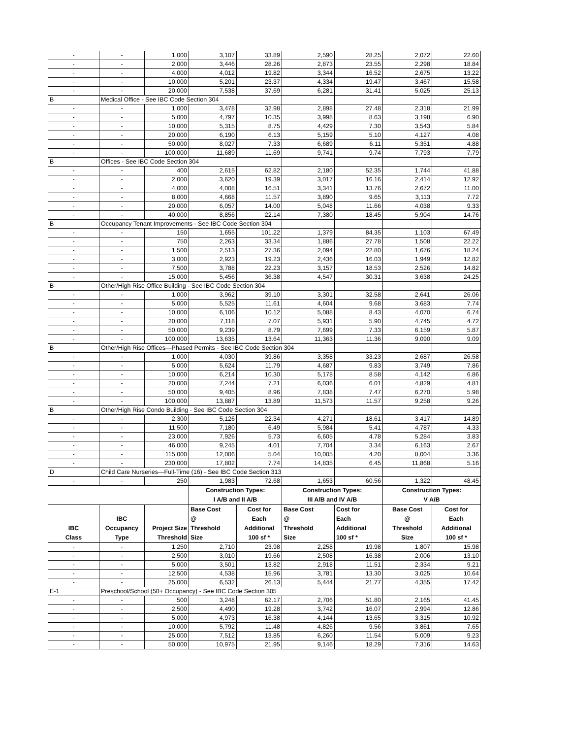| - | - | 1,000 | 3,107 | 33.89 | 2,590 | 28.25 | 2,072 | 22.60 |
| - | - | 2,000 | 3,446 | 28.26 | 2,873 | 23.55 | 2,298 | 18.84 |
| - | - | 4,000 | 4,012 | 19.82 | 3,344 | 16.52 | 2,675 | 13.22 |
| - | - | 10,000 | 5,201 | 23.37 | 4,334 | 19.47 | 3,467 | 15.58 |
| - | - | 20,000 | 7,538 | 37.69 | 6,281 | 31.41 | 5,025 | 25.13 |
| B | Medical Office - See IBC Code Section 304 | | | | | | | |
| - | - | 1,000 | 3,478 | 32.98 | 2,898 | 27.48 | 2,318 | 21.99 |
| - | - | 5,000 | 4,797 | 10.35 | 3,998 | 8.63 | 3,198 | 6.90 |
| - | - | 10,000 | 5,315 | 8.75 | 4,429 | 7.30 | 3,543 | 5.84 |
| - | - | 20,000 | 6,190 | 6.13 | 5,159 | 5.10 | 4,127 | 4.08 |
| - | - | 50,000 | 8,027 | 7.33 | 6,689 | 6.11 | 5,351 | 4.88 |
| - | - | 100,000 | 11,689 | 11.69 | 9,741 | 9.74 | 7,793 | 7.79 |
| B | Offices - See IBC Code Section 304 | | | | | | | |
| - | - | 400 | 2,615 | 62.82 | 2,180 | 52.35 | 1,744 | 41.88 |
| - | - | 2,000 | 3,620 | 19.39 | 3,017 | 16.16 | 2,414 | 12.92 |
| - | - | 4,000 | 4,008 | 16.51 | 3,341 | 13.76 | 2,672 | 11.00 |
| - | - | 8,000 | 4,668 | 11.57 | 3,890 | 9.65 | 3,113 | 7.72 |
| - | - | 20,000 | 6,057 | 14.00 | 5,048 | 11.66 | 4,038 | 9.33 |
| - | - | 40,000 | 8,856 | 22.14 | 7,380 | 18.45 | 5,904 | 14.76 |
| B | Occupancy Tenant Improvements - See IBC Code Section 304 | | | | | | | |
| - | - | 150 | 1,655 | 101.22 | 1,379 | 84.35 | 1,103 | 67.49 |
| - | - | 750 | 2,263 | 33.34 | 1,886 | 27.78 | 1,508 | 22.22 |
| - | - | 1,500 | 2,513 | 27.36 | 2,094 | 22.80 | 1,676 | 18.24 |
| - | - | 3,000 | 2,923 | 19.23 | 2,436 | 16.03 | 1,949 | 12.82 |
| - | - | 7,500 | 3,788 | 22.23 | 3,157 | 18.53 | 2,526 | 14.82 |
| - | - | 15,000 | 5,456 | 36.38 | 4,547 | 30.31 | 3,638 | 24.25 |
| B | Other/High Rise Office Building - See IBC Code Section 304 | | | | | | | |
| - | - | 1,000 | 3,962 | 39.10 | 3,301 | 32.58 | 2,641 | 26.06 |
| - | - | 5,000 | 5,525 | 11.61 | 4,604 | 9.68 | 3,683 | 7.74 |
| - | - | 10,000 | 6,106 | 10.12 | 5,088 | 8.43 | 4,070 | 6.74 |
| - | - | 20,000 | 7,118 | 7.07 | 5,931 | 5.90 | 4,745 | 4.72 |
| - | - | 50,000 | 9,239 | 8.79 | 7,699 | 7.33 | 6,159 | 5.87 |
| - | - | 100,000 | 13,635 | 13.64 | 11,363 | 11.36 | 9,090 | 9.09 |
| B | Other/High Rise Offices—Phased Permits - See IBC Code Section 304 | | | | | | | |
| - | - | 1,000 | 4,030 | 39.86 | 3,358 | 33.23 | 2,687 | 26.58 |
| - | - | 5,000 | 5,624 | 11.79 | 4,687 | 9.83 | 3,749 | 7.86 |
| - | - | 10,000 | 6,214 | 10.30 | 5,178 | 8.58 | 4,142 | 6.86 |
| - | - | 20,000 | 7,244 | 7.21 | 6,036 | 6.01 | 4,829 | 4.81 |
| - | - | 50,000 | 9,405 | 8.96 | 7,838 | 7.47 | 6,270 | 5.98 |
| - | - | 100,000 | 13,887 | 13.89 | 11,573 | 11.57 | 9,258 | 9.26 |
| B | Other/High Rise Condo Building - See IBC Code Section 304 | | | | | | | |
| - | - | 2,300 | 5,126 | 22.34 | 4,271 | 18.61 | 3,417 | 14.89 |
| - | - | 11,500 | 7,180 | 6.49 | 5,984 | 5.41 | 4,787 | 4.33 |
| - | - | 23,000 | 7,926 | 5.73 | 6,605 | 4.78 | 5,284 | 3.83 |
| - | - | 46,000 | 9,245 | 4.01 | 7,704 | 3.34 | 6,163 | 2.67 |
| - | - | 115,000 | 12,006 | 5.04 | 10,005 | 4.20 | 8,004 | 3.36 |
| - | - | 230,000 | 17,802 | 7.74 | 14,835 | 6.45 | 11,868 | 5.16 |
| D | Child Care Nurseries—Full-Time (16) - See IBC Code Section 313 | | | | | | | |
| - | - | 250 | 1,983 | 72.68 | 1,653 | 60.56 | 1,322 | 48.45 |
| | | | Construction Types: I A/B and II A/B | | Construction Types: III A/B and IV A/B | | Construction Types: V A/B | |
| IBC Class | IBC Occupancy Type | Project Size Threshold | Base Cost @ Threshold Size | Cost for Each Additional 100 sf * | Base Cost @ Threshold Size | Cost for Each Additional 100 sf * | Base Cost @ Threshold Size | Cost for Each Additional 100 sf * |
| - | - | 1,250 | 2,710 | 23.98 | 2,258 | 19.98 | 1,807 | 15.98 |
| - | - | 2,500 | 3,010 | 19.66 | 2,508 | 16.38 | 2,006 | 13.10 |
| - | - | 5,000 | 3,501 | 13.82 | 2,918 | 11.51 | 2,334 | 9.21 |
| - | - | 12,500 | 4,538 | 15.96 | 3,781 | 13.30 | 3,025 | 10.64 |
| - | - | 25,000 | 6,532 | 26.13 | 5,444 | 21.77 | 4,355 | 17.42 |
| E-1 | Preschool/School (50+ Occupancy) - See IBC Code Section 305 | | | | | | | |
| - | - | 500 | 3,248 | 62.17 | 2,706 | 51.80 | 2,165 | 41.45 |
| - | - | 2,500 | 4,490 | 19.28 | 3,742 | 16.07 | 2,994 | 12.86 |
| - | - | 5,000 | 4,973 | 16.38 | 4,144 | 13.65 | 3,315 | 10.92 |
| - | - | 10,000 | 5,792 | 11.48 | 4,826 | 9.56 | 3,861 | 7.65 |
| - | - | 25,000 | 7,512 | 13.85 | 6,260 | 11.54 | 5,009 | 9.23 |
| - | - | 50,000 | 10,975 | 21.95 | 9,146 | 18.29 | 7,316 | 14.63 |